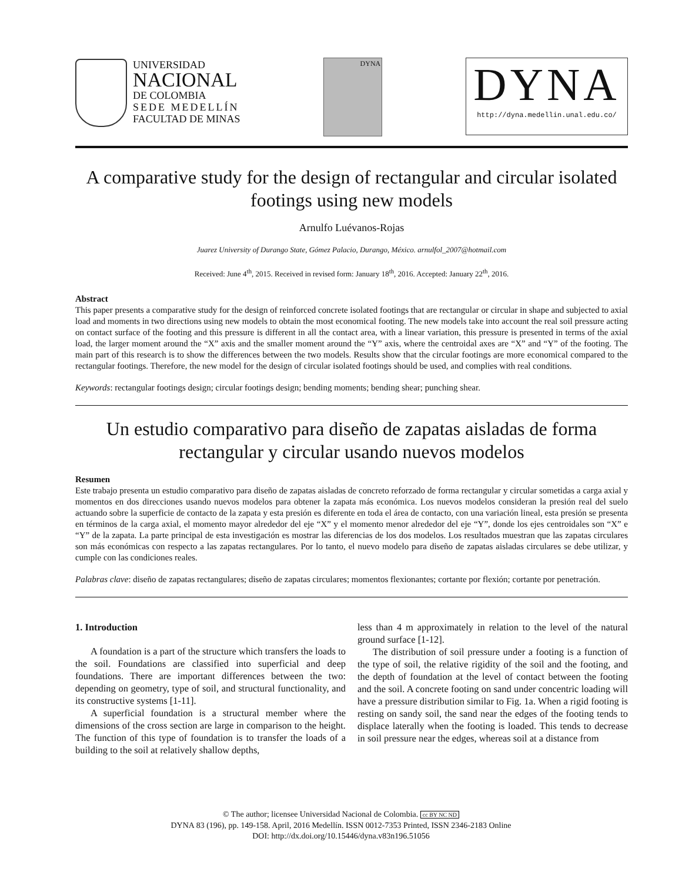UNIVERSIDAD
NACIONAL
DE COLOMBIA
SEDE MEDELLÍN
FACULTAD DE MINAS
DYNA
DYNA
http://dyna.medellin.unal.edu.co/
A comparative study for the design of rectangular and circular isolated footings using new models
Arnulfo Luévanos-Rojas
Juarez University of Durango State, Gómez Palacio, Durango, México. arnulfol_2007@hotmail.com
Received: June 4<sup>th</sup>, 2015. Received in revised form: January 18<sup>th</sup>, 2016. Accepted: January 22<sup>th</sup>, 2016.
Abstract
This paper presents a comparative study for the design of reinforced concrete isolated footings that are rectangular or circular in shape and subjected to axial load and moments in two directions using new models to obtain the most economical footing. The new models take into account the real soil pressure acting on contact surface of the footing and this pressure is different in all the contact area, with a linear variation, this pressure is presented in terms of the axial load, the larger moment around the “X” axis and the smaller moment around the “Y” axis, where the centroidal axes are “X” and “Y” of the footing. The main part of this research is to show the differences between the two models. Results show that the circular footings are more economical compared to the rectangular footings. Therefore, the new model for the design of circular isolated footings should be used, and complies with real conditions.
Keywords: rectangular footings design; circular footings design; bending moments; bending shear; punching shear.
Un estudio comparativo para diseño de zapatas aisladas de forma rectangular y circular usando nuevos modelos
Resumen
Este trabajo presenta un estudio comparativo para diseño de zapatas aisladas de concreto reforzado de forma rectangular y circular sometidas a carga axial y momentos en dos direcciones usando nuevos modelos para obtener la zapata más económica. Los nuevos modelos consideran la presión real del suelo actuando sobre la superficie de contacto de la zapata y esta presión es diferente en toda el área de contacto, con una variación lineal, esta presión se presenta en términos de la carga axial, el momento mayor alrededor del eje “X” y el momento menor alrededor del eje “Y”, donde los ejes centroidales son “X” e “Y” de la zapata. La parte principal de esta investigación es mostrar las diferencias de los dos modelos. Los resultados muestran que las zapatas circulares son más económicas con respecto a las zapatas rectangulares. Por lo tanto, el nuevo modelo para diseño de zapatas aisladas circulares se debe utilizar, y cumple con las condiciones reales.
Palabras clave: diseño de zapatas rectangulares; diseño de zapatas circulares; momentos flexionantes; cortante por flexión; cortante por penetración.
1. Introduction
A foundation is a part of the structure which transfers the loads to the soil. Foundations are classified into superficial and deep foundations. There are important differences between the two: depending on geometry, type of soil, and structural functionality, and its constructive systems [1-11].
A superficial foundation is a structural member where the dimensions of the cross section are large in comparison to the height. The function of this type of foundation is to transfer the loads of a building to the soil at relatively shallow depths,
less than 4 m approximately in relation to the level of the natural ground surface [1-12].
The distribution of soil pressure under a footing is a function of the type of soil, the relative rigidity of the soil and the footing, and the depth of foundation at the level of contact between the footing and the soil. A concrete footing on sand under concentric loading will have a pressure distribution similar to Fig. 1a. When a rigid footing is resting on sandy soil, the sand near the edges of the footing tends to displace laterally when the footing is loaded. This tends to decrease in soil pressure near the edges, whereas soil at a distance from
© The author; licensee Universidad Nacional de Colombia. cc BY NC ND
DYNA 83 (196), pp. 149-158. April, 2016 Medellín. ISSN 0012-7353 Printed, ISSN 2346-2183 Online
DOI: http://dx.doi.org/10.15446/dyna.v83n196.51056